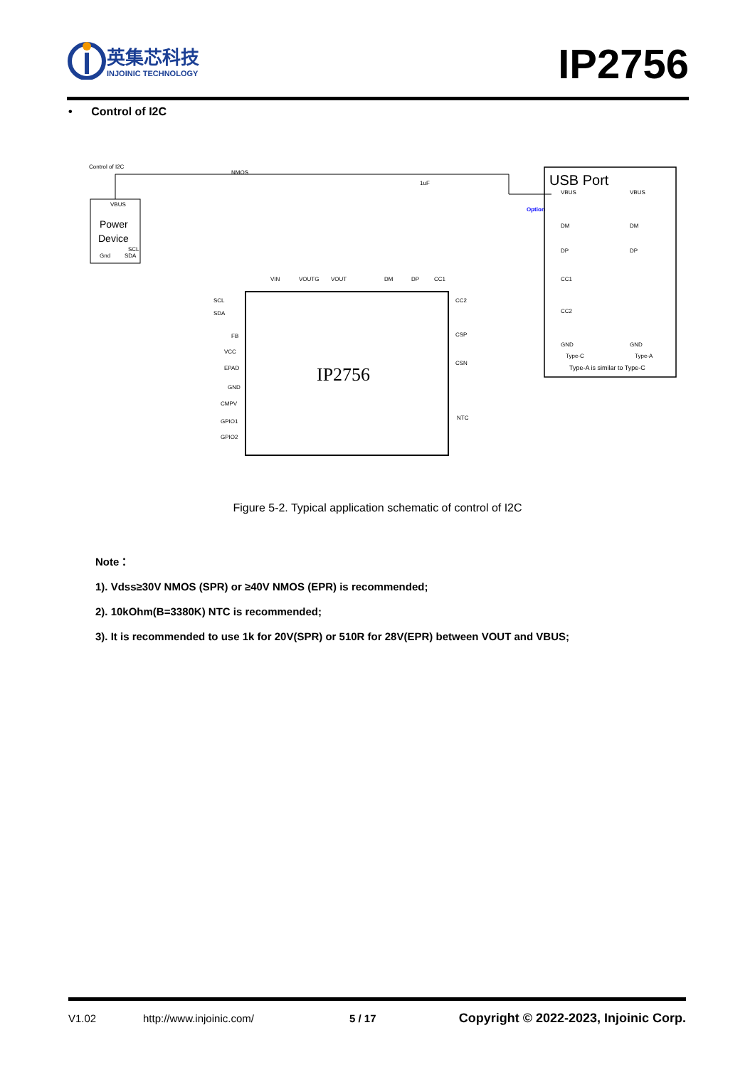英集芯科技
INJOINIC TECHNOLOGY
IP2756
• Control of I2C
Control of I2C
Power
Device
VBUS
Gnd
SCL
SDA
IP2756
VIN
VOUTG
VOUT
DM
DP
CC1
SCL
SDA
FB
VCC
EPAD
GND
CMPV
GPIO1
GPIO2
CC2
CSP
CSN
NTC
NMOS
1uF
Option
USB Port
VBUS
DM
DP
CC1
CC2
GND
Type-C
VBUS
DM
DP
GND
Type-A
Type-A is similar to Type-C
Figure 5-2. Typical application schematic of control of I2C
Note：
1). Vdss≥30V NMOS (SPR) or ≥40V NMOS (EPR) is recommended;
2). 10kOhm(B=3380K) NTC is recommended;
3). It is recommended to use 1k for 20V(SPR) or 510R for 28V(EPR) between VOUT and VBUS;
V1.02 http://www.injoinic.com/ 5 / 17 Copyright © 2022-2023, Injoinic Corp.